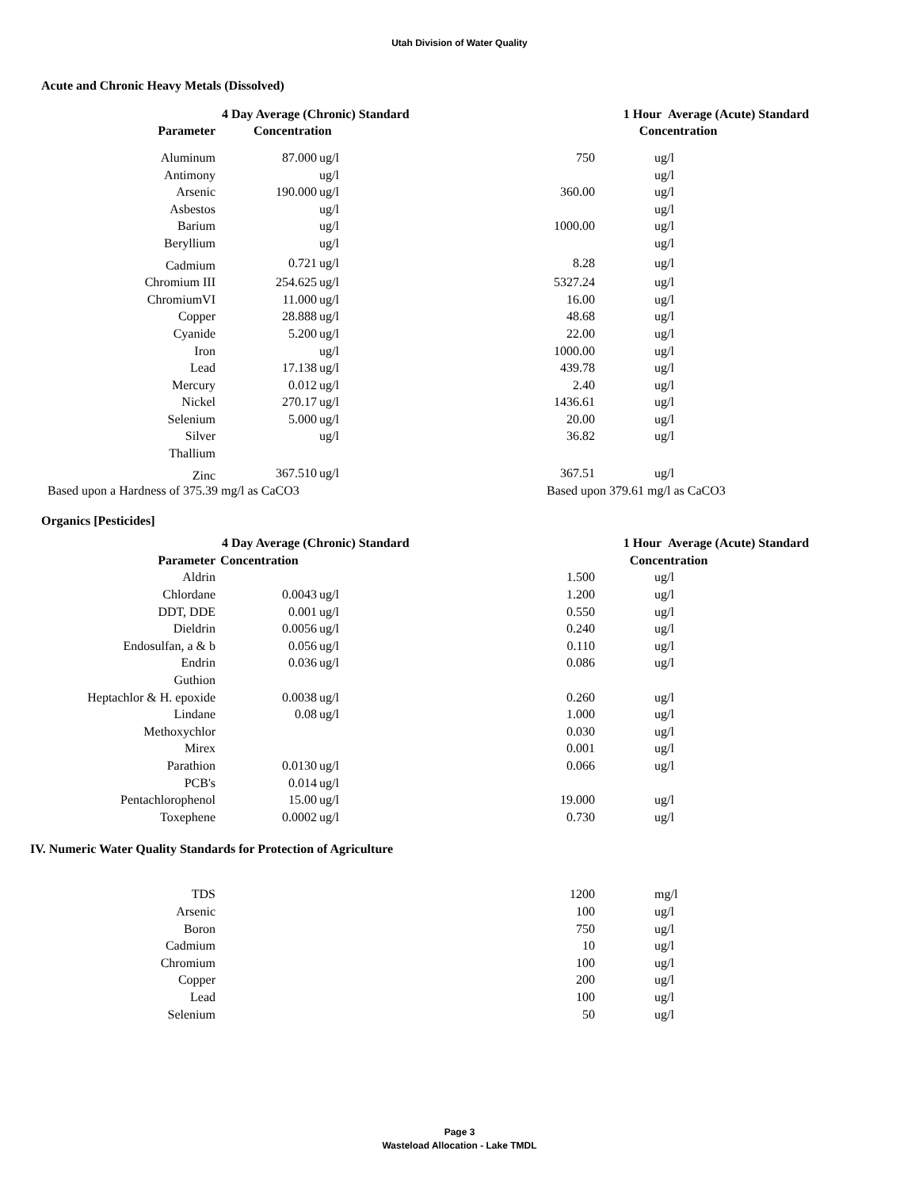Utah Division of Water Quality
Acute and Chronic Heavy Metals (Dissolved)
| | 4 Day Average (Chronic) Standard | 1 Hour Average (Acute) Standard |
| --- | --- | --- |
| Parameter | Concentration | Concentration |
| Aluminum | 87.000 | ug/l | 750 | ug/l |
| Antimony | | ug/l | | ug/l |
| Arsenic | 190.000 | ug/l | 360.00 | ug/l |
| Asbestos | | ug/l | | ug/l |
| Barium | | ug/l | 1000.00 | ug/l |
| Beryllium | | ug/l | | ug/l |
| Cadmium | 0.721 | ug/l | 8.28 | ug/l |
| Chromium III | 254.625 | ug/l | 5327.24 | ug/l |
| ChromiumVI | 11.000 | ug/l | 16.00 | ug/l |
| Copper | 28.888 | ug/l | 48.68 | ug/l |
| Cyanide | 5.200 | ug/l | 22.00 | ug/l |
| Iron | | ug/l | 1000.00 | ug/l |
| Lead | 17.138 | ug/l | 439.78 | ug/l |
| Mercury | 0.012 | ug/l | 2.40 | ug/l |
| Nickel | 270.17 | ug/l | 1436.61 | ug/l |
| Selenium | 5.000 | ug/l | 20.00 | ug/l |
| Silver | | ug/l | 36.82 | ug/l |
| Thallium | | | | |
| Zinc | 367.510 | ug/l | 367.51 | ug/l |
Based upon a Hardness of 375.39 mg/l as CaCO3 Based upon 379.61 mg/l as CaCO3
Organics [Pesticides]
| | 4 Day Average (Chronic) Standard | 1 Hour Average (Acute) Standard |
| --- | --- | --- |
| Parameter | Concentration | Concentration |
| Aldrin | | | 1.500 | ug/l |
| Chlordane | 0.0043 | ug/l | 1.200 | ug/l |
| DDT, DDE | 0.001 | ug/l | 0.550 | ug/l |
| Dieldrin | 0.0056 | ug/l | 0.240 | ug/l |
| Endosulfan, a & b | 0.056 | ug/l | 0.110 | ug/l |
| Endrin | 0.036 | ug/l | 0.086 | ug/l |
| Guthion | | | | |
| Heptachlor & H. epoxide | 0.0038 | ug/l | 0.260 | ug/l |
| Lindane | 0.08 | ug/l | 1.000 | ug/l |
| Methoxychlor | | | 0.030 | ug/l |
| Mirex | | | 0.001 | ug/l |
| Parathion | 0.0130 | ug/l | 0.066 | ug/l |
| PCB's | 0.014 | ug/l | | |
| Pentachlorophenol | 15.00 | ug/l | 19.000 | ug/l |
| Toxephene | 0.0002 | ug/l | 0.730 | ug/l |
IV. Numeric Water Quality Standards for Protection of Agriculture
| TDS | | | 1200 | mg/l |
| Arsenic | | | 100 | ug/l |
| Boron | | | 750 | ug/l |
| Cadmium | | | 10 | ug/l |
| Chromium | | | 100 | ug/l |
| Copper | | | 200 | ug/l |
| Lead | | | 100 | ug/l |
| Selenium | | | 50 | ug/l |
Page 3
Wasteload Allocation - Lake TMDL